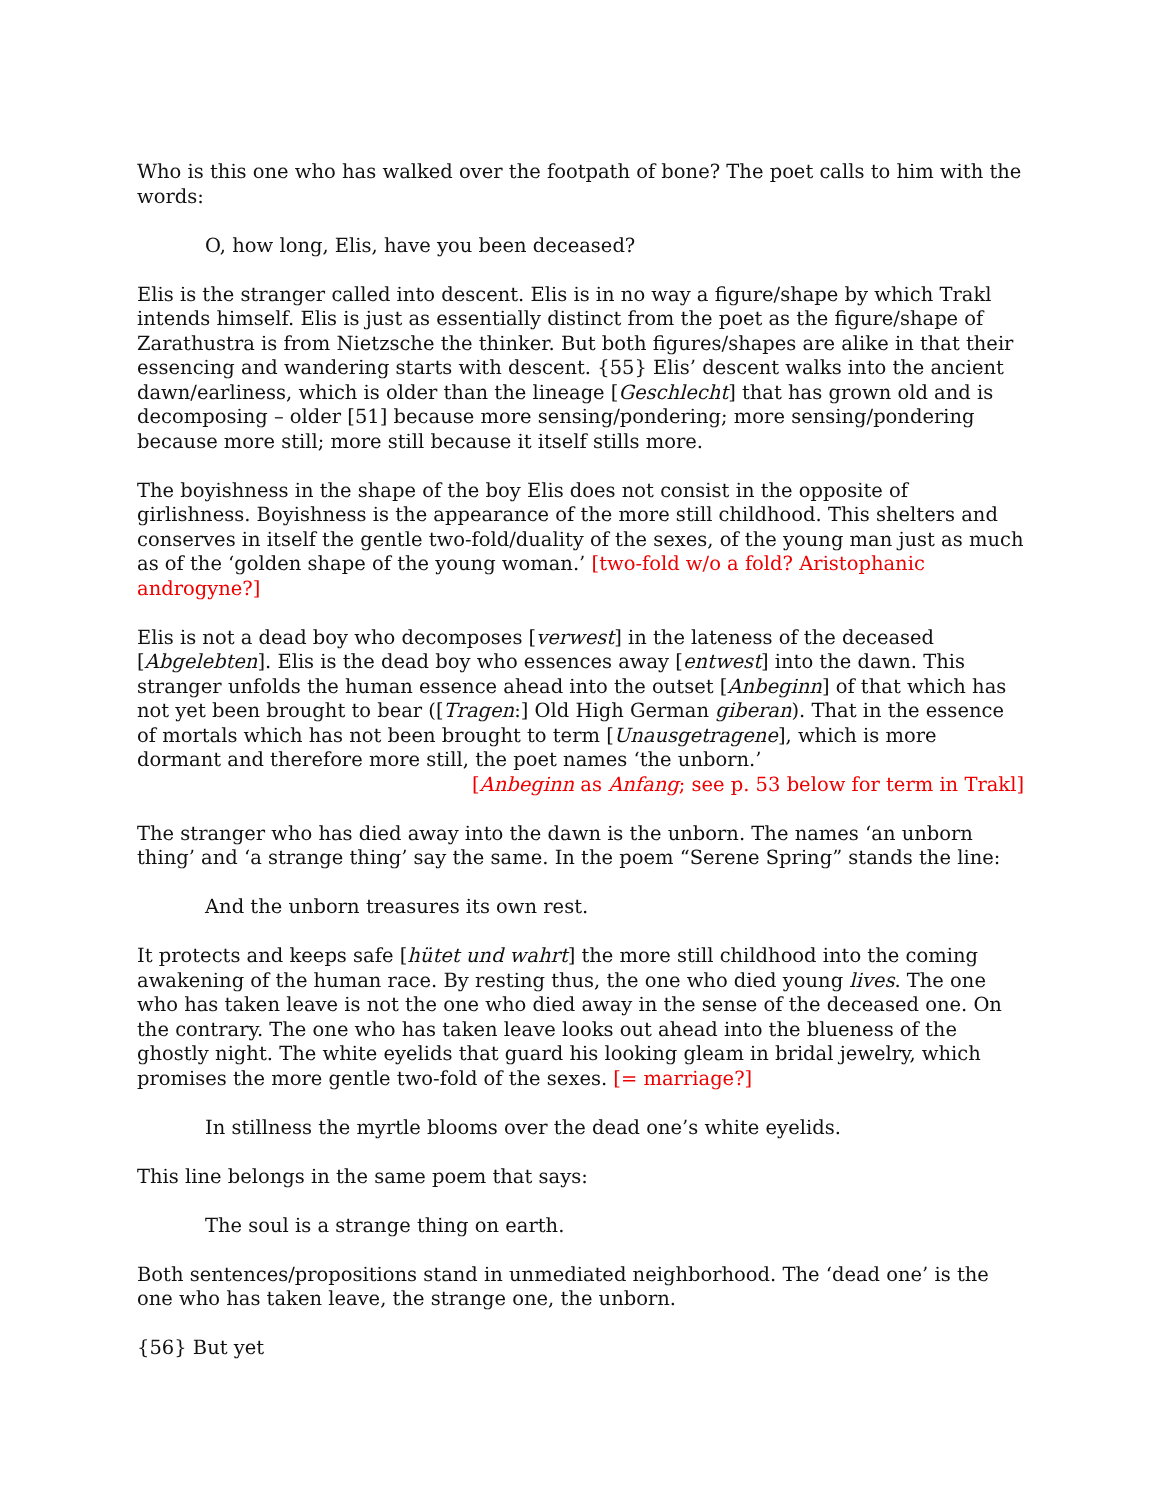Who is this one who has walked over the footpath of bone? The poet calls to him with the words:
O, how long, Elis, have you been deceased?
Elis is the stranger called into descent. Elis is in no way a figure/shape by which Trakl intends himself. Elis is just as essentially distinct from the poet as the figure/shape of Zarathustra is from Nietzsche the thinker. But both figures/shapes are alike in that their essencing and wandering starts with descent. {55} Elis’ descent walks into the ancient dawn/earliness, which is older than the lineage [Geschlecht] that has grown old and is decomposing – older [51] because more sensing/pondering; more sensing/pondering because more still; more still because it itself stills more.
The boyishness in the shape of the boy Elis does not consist in the opposite of girlishness. Boyishness is the appearance of the more still childhood. This shelters and conserves in itself the gentle two-fold/duality of the sexes, of the young man just as much as of the ‘golden shape of the young woman.’ [two-fold w/o a fold? Aristophanic androgyne?]
Elis is not a dead boy who decomposes [verwest] in the lateness of the deceased [Abgelebten]. Elis is the dead boy who essences away [entwest] into the dawn. This stranger unfolds the human essence ahead into the outset [Anbeginn] of that which has not yet been brought to bear ([Tragen:] Old High German giberan). That in the essence of mortals which has not been brought to term [Unausgetragene], which is more dormant and therefore more still, the poet names ‘the unborn.’
[Anbeginn as Anfang; see p. 53 below for term in Trakl]
The stranger who has died away into the dawn is the unborn. The names ‘an unborn thing’ and ‘a strange thing’ say the same. In the poem “Serene Spring” stands the line:
And the unborn treasures its own rest.
It protects and keeps safe [hütet und wahrt] the more still childhood into the coming awakening of the human race. By resting thus, the one who died young lives. The one who has taken leave is not the one who died away in the sense of the deceased one. On the contrary. The one who has taken leave looks out ahead into the blueness of the ghostly night. The white eyelids that guard his looking gleam in bridal jewelry, which promises the more gentle two-fold of the sexes. [= marriage?]
In stillness the myrtle blooms over the dead one’s white eyelids.
This line belongs in the same poem that says:
The soul is a strange thing on earth.
Both sentences/propositions stand in unmediated neighborhood. The ‘dead one’ is the one who has taken leave, the strange one, the unborn.
{56} But yet